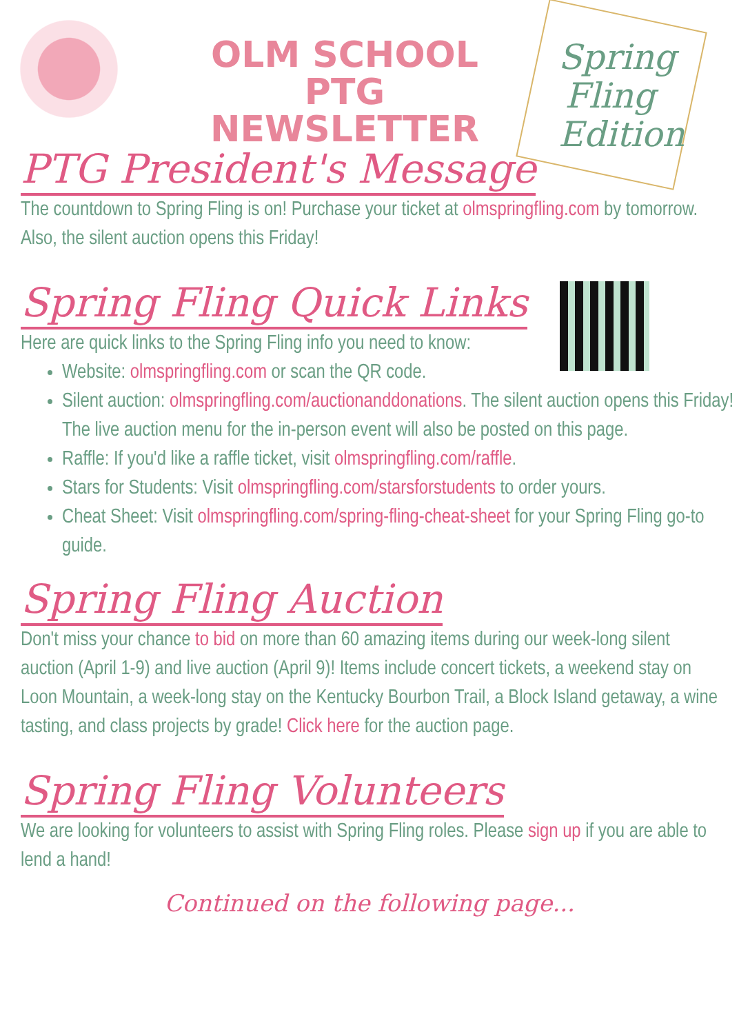OLM SCHOOL
PTG NEWSLETTER
Spring Fling Edition
PTG President's Message
The countdown to Spring Fling is on! Purchase your ticket at olmspringfling.com by tomorrow. Also, the silent auction opens this Friday!
Spring Fling Quick Links
Here are quick links to the Spring Fling info you need to know:
Website: olmspringfling.com or scan the QR code.
Silent auction: olmspringfling.com/auctionanddonations. The silent auction opens this Friday! The live auction menu for the in-person event will also be posted on this page.
Raffle: If you'd like a raffle ticket, visit olmspringfling.com/raffle.
Stars for Students: Visit olmspringfling.com/starsforstudents to order yours.
Cheat Sheet: Visit olmspringfling.com/spring-fling-cheat-sheet for your Spring Fling go-to guide.
Spring Fling Auction
Don't miss your chance to bid on more than 60 amazing items during our week-long silent auction (April 1-9) and live auction (April 9)! Items include concert tickets, a weekend stay on Loon Mountain, a week-long stay on the Kentucky Bourbon Trail, a Block Island getaway, a wine tasting, and class projects by grade! Click here for the auction page.
Spring Fling Volunteers
We are looking for volunteers to assist with Spring Fling roles. Please sign up if you are able to lend a hand!
Continued on the following page...